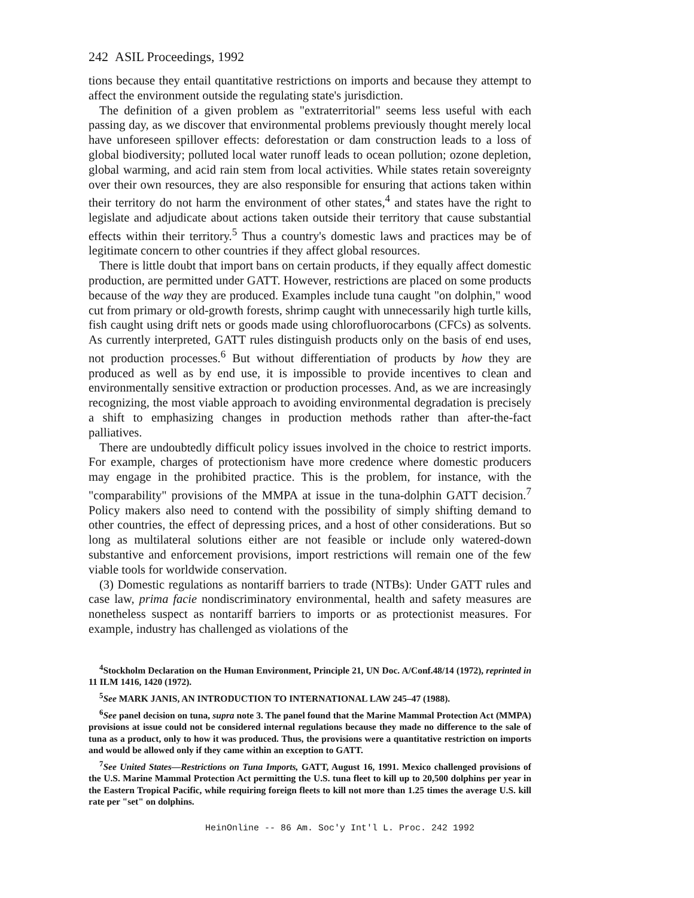242 ASIL Proceedings, 1992
tions because they entail quantitative restrictions on imports and because they attempt to affect the environment outside the regulating state's jurisdiction.
The definition of a given problem as "extraterritorial" seems less useful with each passing day, as we discover that environmental problems previously thought merely local have unforeseen spillover effects: deforestation or dam construction leads to a loss of global biodiversity; polluted local water runoff leads to ocean pollution; ozone depletion, global warming, and acid rain stem from local activities. While states retain sovereignty over their own resources, they are also responsible for ensuring that actions taken within their territory do not harm the environment of other states,<sup>4</sup> and states have the right to legislate and adjudicate about actions taken outside their territory that cause substantial effects within their territory.<sup>5</sup> Thus a country's domestic laws and practices may be of legitimate concern to other countries if they affect global resources.
There is little doubt that import bans on certain products, if they equally affect domestic production, are permitted under GATT. However, restrictions are placed on some products because of the way they are produced. Examples include tuna caught "on dolphin," wood cut from primary or old-growth forests, shrimp caught with unnecessarily high turtle kills, fish caught using drift nets or goods made using chlorofluorocarbons (CFCs) as solvents. As currently interpreted, GATT rules distinguish products only on the basis of end uses, not production processes.<sup>6</sup> But without differentiation of products by how they are produced as well as by end use, it is impossible to provide incentives to clean and environmentally sensitive extraction or production processes. And, as we are increasingly recognizing, the most viable approach to avoiding environmental degradation is precisely a shift to emphasizing changes in production methods rather than after-the-fact palliatives.
There are undoubtedly difficult policy issues involved in the choice to restrict imports. For example, charges of protectionism have more credence where domestic producers may engage in the prohibited practice. This is the problem, for instance, with the "comparability" provisions of the MMPA at issue in the tuna-dolphin GATT decision.<sup>7</sup> Policy makers also need to contend with the possibility of simply shifting demand to other countries, the effect of depressing prices, and a host of other considerations. But so long as multilateral solutions either are not feasible or include only watered-down substantive and enforcement provisions, import restrictions will remain one of the few viable tools for worldwide conservation.
(3) Domestic regulations as nontariff barriers to trade (NTBs): Under GATT rules and case law, prima facie nondiscriminatory environmental, health and safety measures are nonetheless suspect as nontariff barriers to imports or as protectionist measures. For example, industry has challenged as violations of the
<sup>4</sup> Stockholm Declaration on the Human Environment, Principle 21, UN Doc. A/Conf.48/14 (1972), reprinted in 11 ILM 1416, 1420 (1972).
<sup>5</sup> See MARK JANIS, AN INTRODUCTION TO INTERNATIONAL LAW 245–47 (1988).
<sup>6</sup> See panel decision on tuna, supra note 3. The panel found that the Marine Mammal Protection Act (MMPA) provisions at issue could not be considered internal regulations because they made no difference to the sale of tuna as a product, only to how it was produced. Thus, the provisions were a quantitative restriction on imports and would be allowed only if they came within an exception to GATT.
<sup>7</sup> See United States—Restrictions on Tuna Imports, GATT, August 16, 1991. Mexico challenged provisions of the U.S. Marine Mammal Protection Act permitting the U.S. tuna fleet to kill up to 20,500 dolphins per year in the Eastern Tropical Pacific, while requiring foreign fleets to kill not more than 1.25 times the average U.S. kill rate per "set" on dolphins.
HeinOnline -- 86 Am. Soc'y Int'l L. Proc. 242 1992